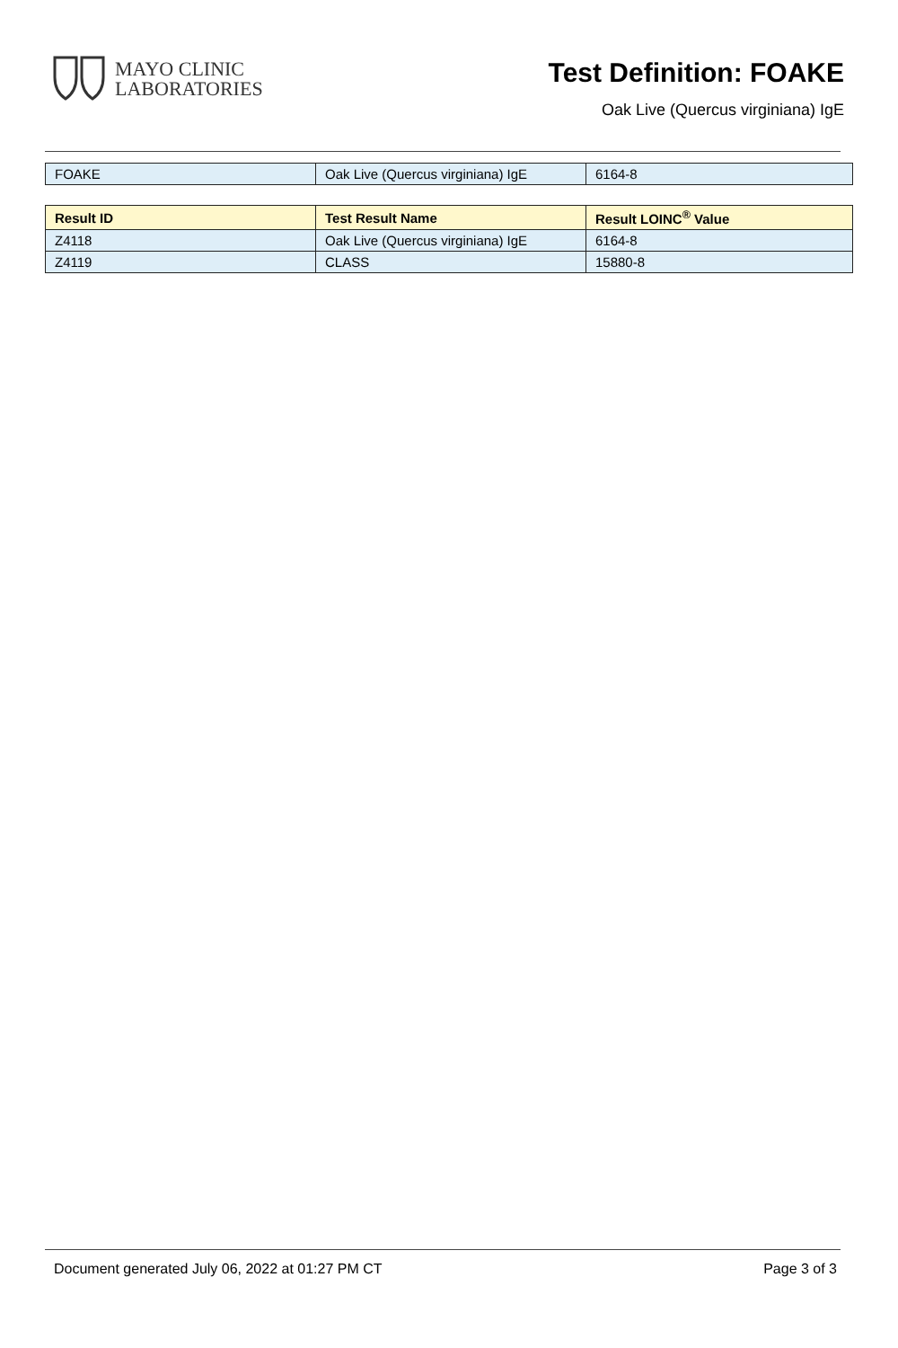MAYO CLINIC
LABORATORIES
Test Definition: FOAKE
Oak Live (Quercus virginiana) IgE
| FOAKE | Oak Live (Quercus virginiana) IgE | 6164-8 |
| Result ID | Test Result Name | Result LOINC<sup>®</sup> Value |
| --- | --- | --- |
| Z4118 | Oak Live (Quercus virginiana) IgE | 6164-8 |
| Z4119 | CLASS | 15880-8 |
Document generated July 06, 2022 at 01:27 PM CT Page 3 of 3